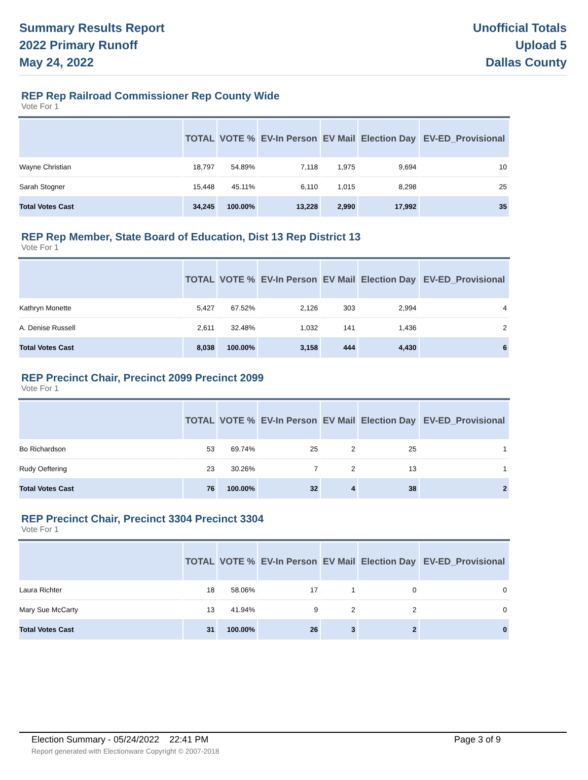Summary Results Report
2022 Primary Runoff
May 24, 2022
Unofficial Totals
Upload 5
Dallas County
REP Rep Railroad Commissioner Rep County Wide
Vote For 1
| | TOTAL | VOTE % | EV-In Person | EV Mail | Election Day | EV-ED_Provisional |
| --- | --- | --- | --- | --- | --- | --- |
| Wayne Christian | 18,797 | 54.89% | 7,118 | 1,975 | 9,694 | 10 |
| Sarah Stogner | 15,448 | 45.11% | 6,110 | 1,015 | 8,298 | 25 |
| Total Votes Cast | 34,245 | 100.00% | 13,228 | 2,990 | 17,992 | 35 |
REP Rep Member, State Board of Education, Dist 13 Rep District 13
Vote For 1
| | TOTAL | VOTE % | EV-In Person | EV Mail | Election Day | EV-ED_Provisional |
| --- | --- | --- | --- | --- | --- | --- |
| Kathryn Monette | 5,427 | 67.52% | 2,126 | 303 | 2,994 | 4 |
| A. Denise Russell | 2,611 | 32.48% | 1,032 | 141 | 1,436 | 2 |
| Total Votes Cast | 8,038 | 100.00% | 3,158 | 444 | 4,430 | 6 |
REP Precinct Chair, Precinct 2099 Precinct 2099
Vote For 1
| | TOTAL | VOTE % | EV-In Person | EV Mail | Election Day | EV-ED_Provisional |
| --- | --- | --- | --- | --- | --- | --- |
| Bo Richardson | 53 | 69.74% | 25 | 2 | 25 | 1 |
| Rudy Oeftering | 23 | 30.26% | 7 | 2 | 13 | 1 |
| Total Votes Cast | 76 | 100.00% | 32 | 4 | 38 | 2 |
REP Precinct Chair, Precinct 3304 Precinct 3304
Vote For 1
| | TOTAL | VOTE % | EV-In Person | EV Mail | Election Day | EV-ED_Provisional |
| --- | --- | --- | --- | --- | --- | --- |
| Laura Richter | 18 | 58.06% | 17 | 1 | 0 | 0 |
| Mary Sue McCarty | 13 | 41.94% | 9 | 2 | 2 | 0 |
| Total Votes Cast | 31 | 100.00% | 26 | 3 | 2 | 0 |
Election Summary - 05/24/2022 22:41 PM Page 3 of 9
Report generated with Electionware Copyright © 2007-2018